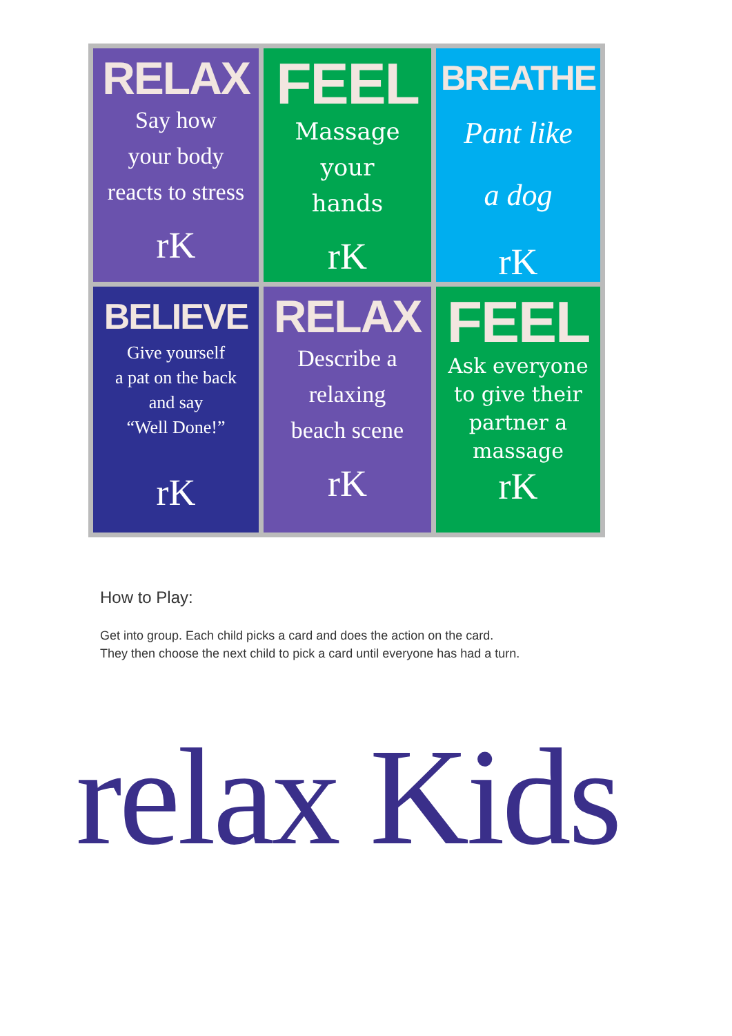RELAX
Say how
your body
reacts to stress
rK
FEEL
Massage
your
hands
rK
BREATHE
Pant like
a dog
rK
BELIEVE
Give yourself
a pat on the back
and say
“Well Done!”
rK
RELAX
Describe a
relaxing
beach scene
rK
FEEL
Ask everyone
to give their
partner a
massage
rK
How to Play:
Get into group. Each child picks a card and does the action on the card.
They then choose the next child to pick a card until everyone has had a turn.
relax Kids